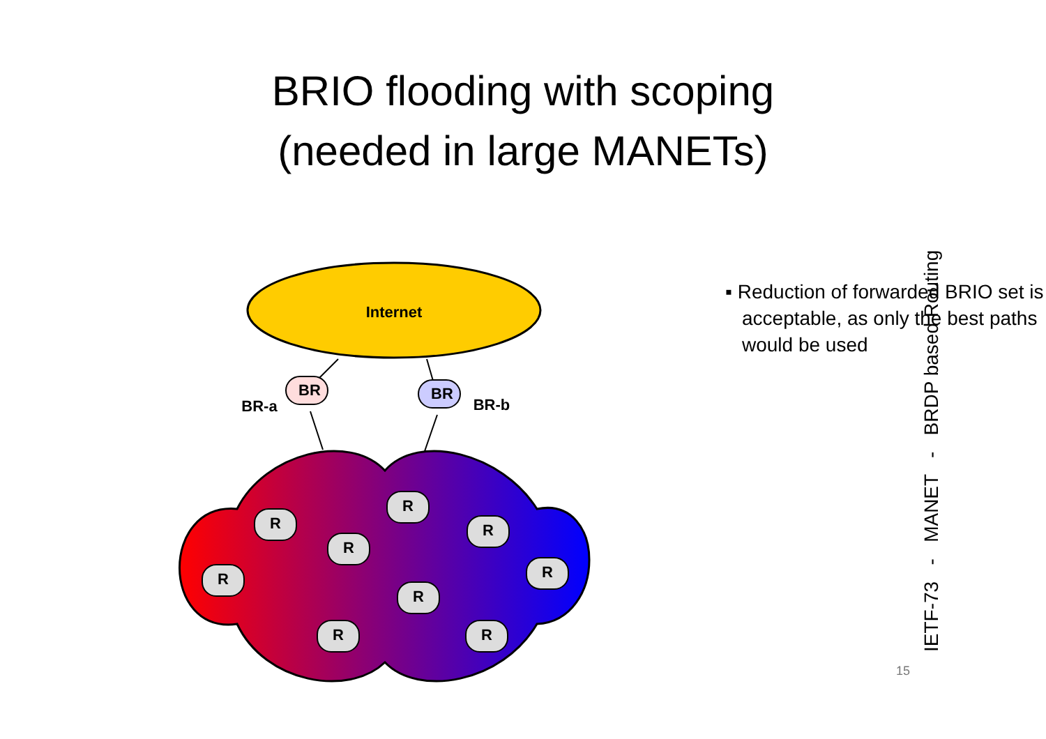BRIO flooding with scoping
(needed in large MANETs)
Internet
BR-a
BR-b
BR
BR
R
R
R
R
R
R
R
R
R
▪ Reduction of forwarded BRIO set is acceptable, as only the best paths would be used
IETF-73 - MANET - BRDP based Routing
15